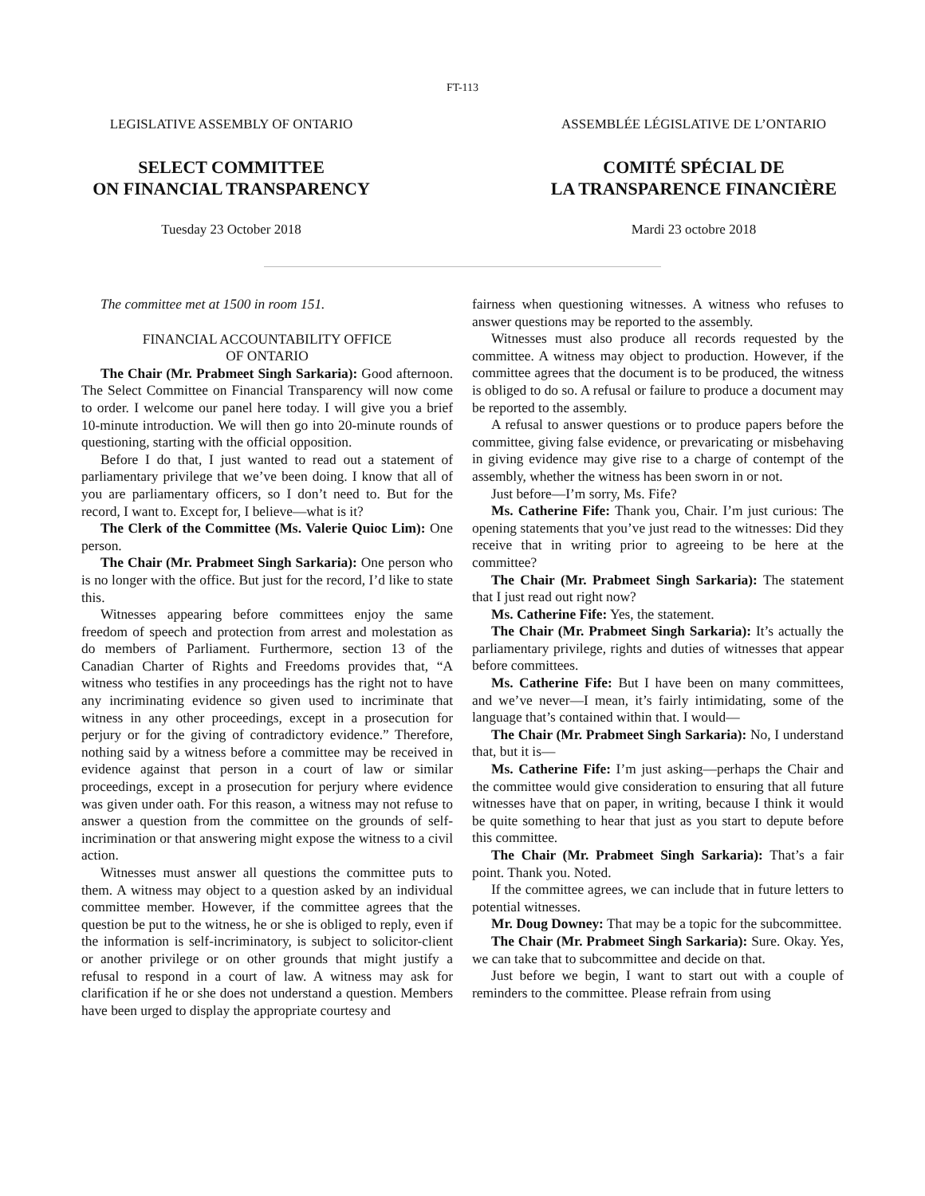FT-113
LEGISLATIVE ASSEMBLY OF ONTARIO
SELECT COMMITTEE
ON FINANCIAL TRANSPARENCY
Tuesday 23 October 2018
ASSEMBLÉE LÉGISLATIVE DE L’ONTARIO
COMITÉ SPÉCIAL DE
LA TRANSPARENCE FINANCIÈRE
Mardi 23 octobre 2018
The committee met at 1500 in room 151.
FINANCIAL ACCOUNTABILITY OFFICE
OF ONTARIO
The Chair (Mr. Prabmeet Singh Sarkaria): Good afternoon. The Select Committee on Financial Transparency will now come to order. I welcome our panel here today. I will give you a brief 10-minute introduction. We will then go into 20-minute rounds of questioning, starting with the official opposition.
Before I do that, I just wanted to read out a statement of parliamentary privilege that we’ve been doing. I know that all of you are parliamentary officers, so I don’t need to. But for the record, I want to. Except for, I believe—what is it?
The Clerk of the Committee (Ms. Valerie Quioc Lim): One person.
The Chair (Mr. Prabmeet Singh Sarkaria): One person who is no longer with the office. But just for the record, I’d like to state this.
Witnesses appearing before committees enjoy the same freedom of speech and protection from arrest and molestation as do members of Parliament. Furthermore, section 13 of the Canadian Charter of Rights and Freedoms provides that, “A witness who testifies in any proceedings has the right not to have any incriminating evidence so given used to incriminate that witness in any other proceedings, except in a prosecution for perjury or for the giving of contradictory evidence.” Therefore, nothing said by a witness before a committee may be received in evidence against that person in a court of law or similar proceedings, except in a prosecution for perjury where evidence was given under oath. For this reason, a witness may not refuse to answer a question from the committee on the grounds of self-incrimination or that answering might expose the witness to a civil action.
Witnesses must answer all questions the committee puts to them. A witness may object to a question asked by an individual committee member. However, if the committee agrees that the question be put to the witness, he or she is obliged to reply, even if the information is self-incriminatory, is subject to solicitor-client or another privilege or on other grounds that might justify a refusal to respond in a court of law. A witness may ask for clarification if he or she does not understand a question. Members have been urged to display the appropriate courtesy and
fairness when questioning witnesses. A witness who refuses to answer questions may be reported to the assembly.
Witnesses must also produce all records requested by the committee. A witness may object to production. However, if the committee agrees that the document is to be produced, the witness is obliged to do so. A refusal or failure to produce a document may be reported to the assembly.
A refusal to answer questions or to produce papers before the committee, giving false evidence, or prevaricating or misbehaving in giving evidence may give rise to a charge of contempt of the assembly, whether the witness has been sworn in or not.
Just before—I’m sorry, Ms. Fife?
Ms. Catherine Fife: Thank you, Chair. I’m just curious: The opening statements that you’ve just read to the witnesses: Did they receive that in writing prior to agreeing to be here at the committee?
The Chair (Mr. Prabmeet Singh Sarkaria): The statement that I just read out right now?
Ms. Catherine Fife: Yes, the statement.
The Chair (Mr. Prabmeet Singh Sarkaria): It’s actually the parliamentary privilege, rights and duties of witnesses that appear before committees.
Ms. Catherine Fife: But I have been on many committees, and we’ve never—I mean, it’s fairly intimidating, some of the language that’s contained within that. I would—
The Chair (Mr. Prabmeet Singh Sarkaria): No, I understand that, but it is—
Ms. Catherine Fife: I’m just asking—perhaps the Chair and the committee would give consideration to ensuring that all future witnesses have that on paper, in writing, because I think it would be quite something to hear that just as you start to depute before this committee.
The Chair (Mr. Prabmeet Singh Sarkaria): That’s a fair point. Thank you. Noted.
If the committee agrees, we can include that in future letters to potential witnesses.
Mr. Doug Downey: That may be a topic for the subcommittee.
The Chair (Mr. Prabmeet Singh Sarkaria): Sure. Okay. Yes, we can take that to subcommittee and decide on that.
Just before we begin, I want to start out with a couple of reminders to the committee. Please refrain from using